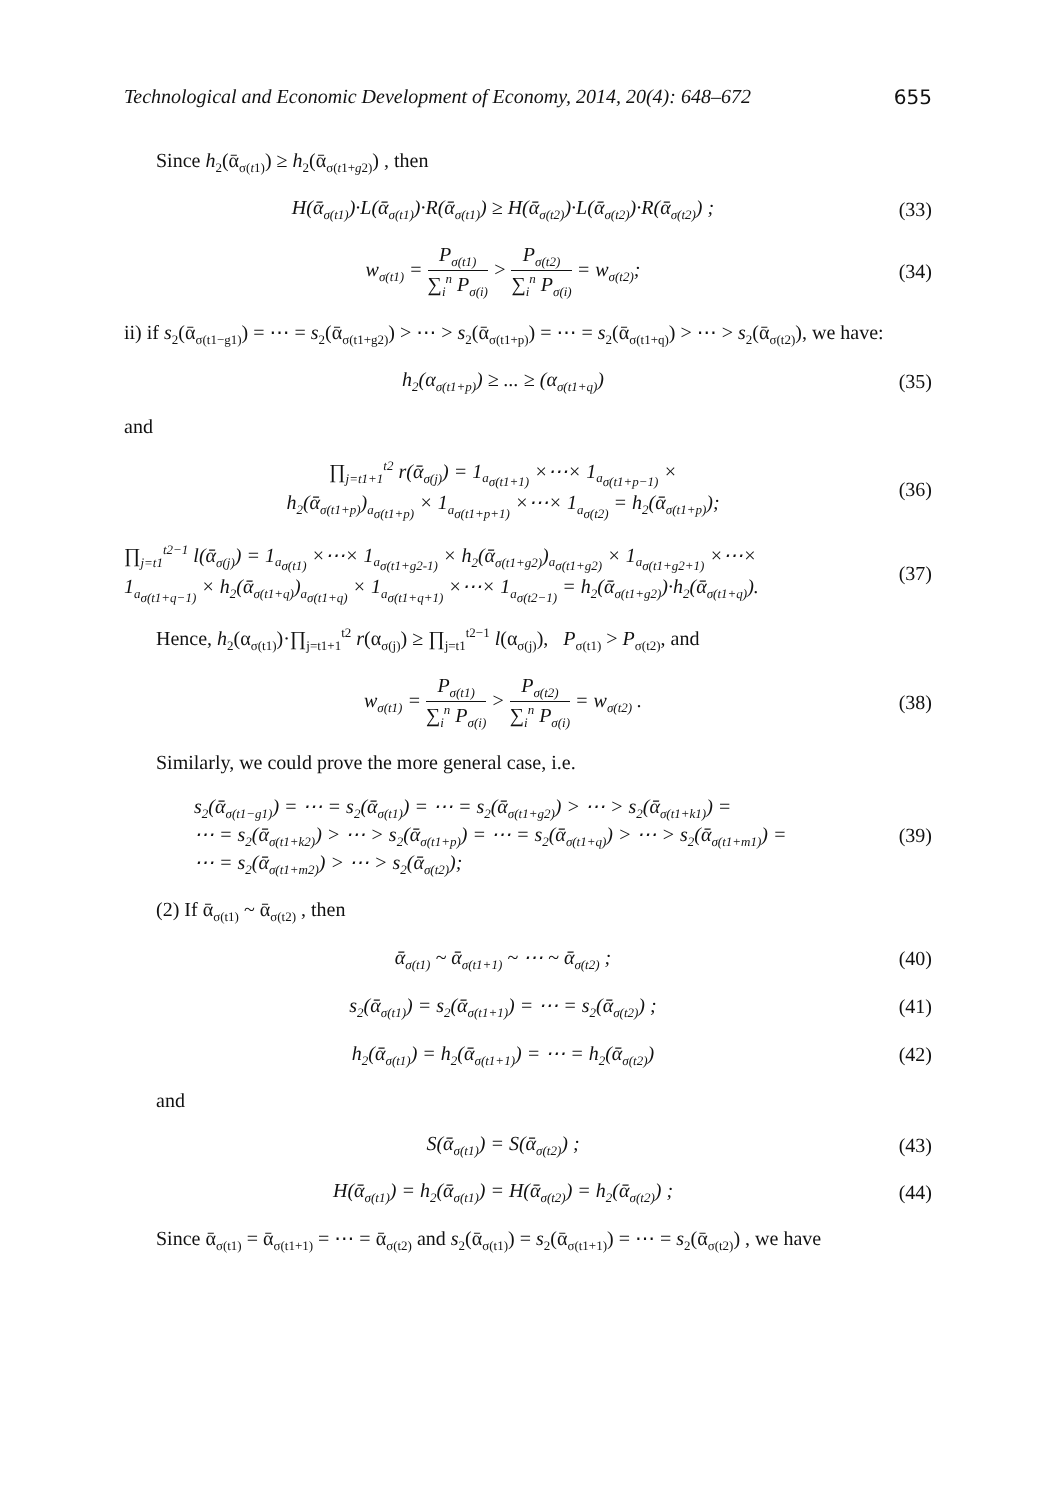Technological and Economic Development of Economy, 2014, 20(4): 648–672 655
Since h<sub>2</sub>(ᾱ<sub>σ(t1)</sub>) ≥ h<sub>2</sub>(ᾱ<sub>σ(t1+g2)</sub>) , then
H(ᾱ<sub>σ(t1)</sub>)·L(ᾱ<sub>σ(t1)</sub>)·R(ᾱ<sub>σ(t1)</sub>) ≥ H(ᾱ<sub>σ(t2)</sub>)·L(ᾱ<sub>σ(t2)</sub>)·R(ᾱ<sub>σ(t2)</sub>) ;
(33)
w<sub>σ(t1)</sub> = P<sub>σ(t1)</sub> ∑<sub>i</sub><sup>n</sup> P<sub>σ(i)</sub> > P<sub>σ(t2)</sub> ∑<sub>i</sub><sup>n</sup> P<sub>σ(i)</sub> = w<sub>σ(t2)</sub>;
(34)
ii) if s<sub>2</sub>(ᾱ<sub>σ(t1−g1)</sub>) = ⋯ = s<sub>2</sub>(ᾱ<sub>σ(t1+g2)</sub>) > ⋯ > s<sub>2</sub>(ᾱ<sub>σ(t1+p)</sub>) = ⋯ = s<sub>2</sub>(ᾱ<sub>σ(t1+q)</sub>) > ⋯ > s<sub>2</sub>(ᾱ<sub>σ(t2)</sub>), we have:
h<sub>2</sub>(α<sub>σ(t1+p)</sub>) ≥ ... ≥ (α<sub>σ(t1+q)</sub>)
(35)
and
∏<sub>j=t1+1</sub><sup>t2</sup> r(ᾱ<sub>σ(j)</sub>) = 1<sub>a<sub>σ(t1+1)</sub></sub> ×⋯× 1<sub>a<sub>σ(t1+p−1)</sub></sub> ×
h<sub>2</sub>(ᾱ<sub>σ(t1+p)</sub>)<sub>a<sub>σ(t1+p)</sub></sub> × 1<sub>a<sub>σ(t1+p+1)</sub></sub> ×⋯× 1<sub>a<sub>σ(t2)</sub></sub> = h<sub>2</sub>(ᾱ<sub>σ(t1+p)</sub>);
(36)
∏<sub>j=t1</sub><sup>t2−1</sup> l(ᾱ<sub>σ(j)</sub>) = 1<sub>a<sub>σ(t1)</sub></sub> ×⋯× 1<sub>a<sub>σ(t1+g2-1)</sub></sub> × h<sub>2</sub>(ᾱ<sub>σ(t1+g2)</sub>)<sub>a<sub>σ(t1+g2)</sub></sub> × 1<sub>a<sub>σ(t1+g2+1)</sub></sub> ×⋯×
1<sub>a<sub>σ(t1+q−1)</sub></sub> × h<sub>2</sub>(ᾱ<sub>σ(t1+q)</sub>)<sub>a<sub>σ(t1+q)</sub></sub> × 1<sub>a<sub>σ(t1+q+1)</sub></sub> ×⋯× 1<sub>a<sub>σ(t2−1)</sub></sub> = h<sub>2</sub>(ᾱ<sub>σ(t1+g2)</sub>)·h<sub>2</sub>(ᾱ<sub>σ(t1+q)</sub>).
(37)
Hence, h<sub>2</sub>(α<sub>σ(t1)</sub>)·∏<sub>j=t1+1</sub><sup>t2</sup> r(α<sub>σ(j)</sub>) ≥ ∏<sub>j=t1</sub><sup>t2−1</sup> l(α<sub>σ(j)</sub>), P<sub>σ(t1)</sub> > P<sub>σ(t2)</sub>, and
w<sub>σ(t1)</sub> = P<sub>σ(t1)</sub> ∑<sub>i</sub><sup>n</sup> P<sub>σ(i)</sub> > P<sub>σ(t2)</sub> ∑<sub>i</sub><sup>n</sup> P<sub>σ(i)</sub> = w<sub>σ(t2)</sub> .
(38)
Similarly, we could prove the more general case, i.e.
s<sub>2</sub>(ᾱ<sub>σ(t1−g1)</sub>) = ⋯ = s<sub>2</sub>(ᾱ<sub>σ(t1)</sub>) = ⋯ = s<sub>2</sub>(ᾱ<sub>σ(t1+g2)</sub>) > ⋯ > s<sub>2</sub>(ᾱ<sub>σ(t1+k1)</sub>) =
⋯ = s<sub>2</sub>(ᾱ<sub>σ(t1+k2)</sub>) > ⋯ > s<sub>2</sub>(ᾱ<sub>σ(t1+p)</sub>) = ⋯ = s<sub>2</sub>(ᾱ<sub>σ(t1+q)</sub>) > ⋯ > s<sub>2</sub>(ᾱ<sub>σ(t1+m1)</sub>) =
⋯ = s<sub>2</sub>(ᾱ<sub>σ(t1+m2)</sub>) > ⋯ > s<sub>2</sub>(ᾱ<sub>σ(t2)</sub>);
(39)
(2) If ᾱ<sub>σ(t1)</sub> ~ ᾱ<sub>σ(t2)</sub> , then
ᾱ<sub>σ(t1)</sub> ~ ᾱ<sub>σ(t1+1)</sub> ~ ⋯ ~ ᾱ<sub>σ(t2)</sub> ;
(40)
s<sub>2</sub>(ᾱ<sub>σ(t1)</sub>) = s<sub>2</sub>(ᾱ<sub>σ(t1+1)</sub>) = ⋯ = s<sub>2</sub>(ᾱ<sub>σ(t2)</sub>) ;
(41)
h<sub>2</sub>(ᾱ<sub>σ(t1)</sub>) = h<sub>2</sub>(ᾱ<sub>σ(t1+1)</sub>) = ⋯ = h<sub>2</sub>(ᾱ<sub>σ(t2)</sub>)
(42)
and
S(ᾱ<sub>σ(t1)</sub>) = S(ᾱ<sub>σ(t2)</sub>) ; (43)
H(ᾱ<sub>σ(t1)</sub>) = h<sub>2</sub>(ᾱ<sub>σ(t1)</sub>) = H(ᾱ<sub>σ(t2)</sub>) = h<sub>2</sub>(ᾱ<sub>σ(t2)</sub>) ;
(44)
Since ᾱ<sub>σ(t1)</sub> = ᾱ<sub>σ(t1+1)</sub> = ⋯ = ᾱ<sub>σ(t2)</sub> and s<sub>2</sub>(ᾱ<sub>σ(t1)</sub>) = s<sub>2</sub>(ᾱ<sub>σ(t1+1)</sub>) = ⋯ = s<sub>2</sub>(ᾱ<sub>σ(t2)</sub>) , we have